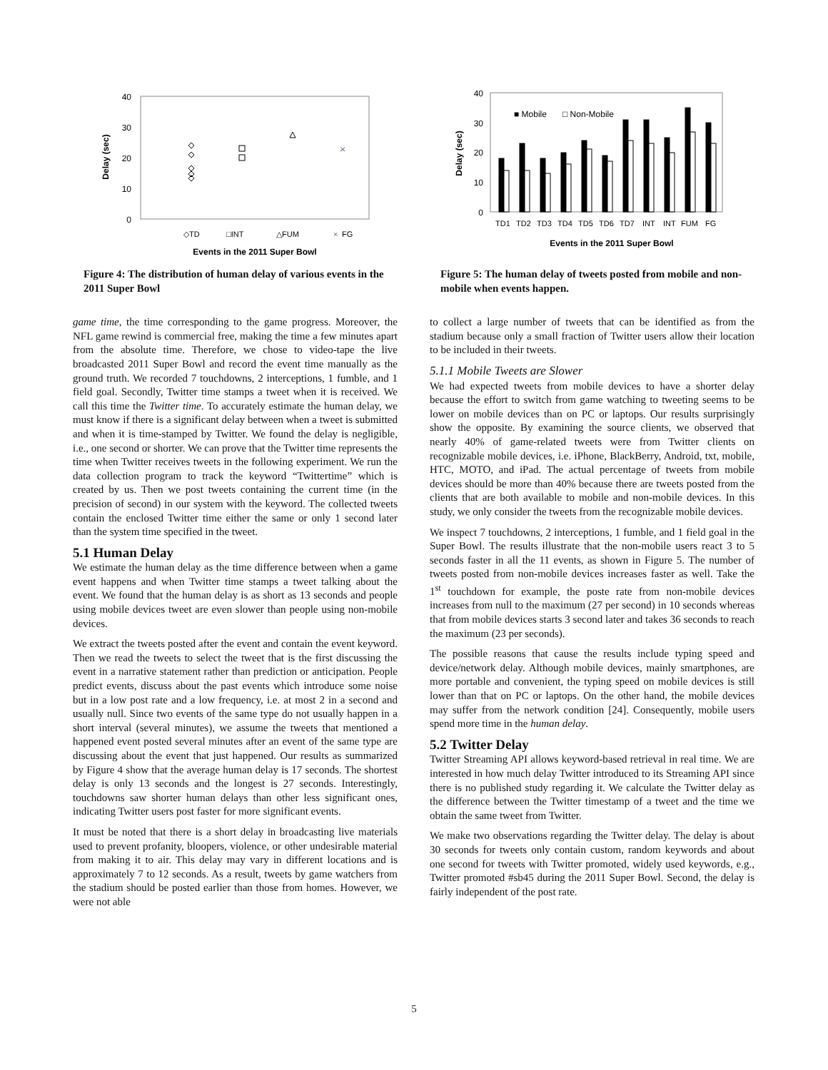40
30
20
10
0
Delay (sec)
×
◇TD
□INT
△FUM
×
FG
Events in the 2011 Super Bowl
Figure 4: The distribution of human delay of various events in the 2011 Super Bowl
game time, the time corresponding to the game progress. Moreover, the NFL game rewind is commercial free, making the time a few minutes apart from the absolute time. Therefore, we chose to video-tape the live broadcasted 2011 Super Bowl and record the event time manually as the ground truth. We recorded 7 touchdowns, 2 interceptions, 1 fumble, and 1 field goal. Secondly, Twitter time stamps a tweet when it is received. We call this time the Twitter time. To accurately estimate the human delay, we must know if there is a significant delay between when a tweet is submitted and when it is time-stamped by Twitter. We found the delay is negligible, i.e., one second or shorter. We can prove that the Twitter time represents the time when Twitter receives tweets in the following experiment. We run the data collection program to track the keyword “Twittertime” which is created by us. Then we post tweets containing the current time (in the precision of second) in our system with the keyword. The collected tweets contain the enclosed Twitter time either the same or only 1 second later than the system time specified in the tweet.
5.1 Human Delay
We estimate the human delay as the time difference between when a game event happens and when Twitter time stamps a tweet talking about the event. We found that the human delay is as short as 13 seconds and people using mobile devices tweet are even slower than people using non-mobile devices.
We extract the tweets posted after the event and contain the event keyword. Then we read the tweets to select the tweet that is the first discussing the event in a narrative statement rather than prediction or anticipation. People predict events, discuss about the past events which introduce some noise but in a low post rate and a low frequency, i.e. at most 2 in a second and usually null. Since two events of the same type do not usually happen in a short interval (several minutes), we assume the tweets that mentioned a happened event posted several minutes after an event of the same type are discussing about the event that just happened. Our results as summarized by Figure 4 show that the average human delay is 17 seconds. The shortest delay is only 13 seconds and the longest is 27 seconds. Interestingly, touchdowns saw shorter human delays than other less significant ones, indicating Twitter users post faster for more significant events.
It must be noted that there is a short delay in broadcasting live materials used to prevent profanity, bloopers, violence, or other undesirable material from making it to air. This delay may vary in different locations and is approximately 7 to 12 seconds. As a result, tweets by game watchers from the stadium should be posted earlier than those from homes. However, we were not able
40
30
20
10
0
Delay (sec)
■ Mobile
□ Non-Mobile
TD1
TD2
TD3
TD4
TD5
TD6
TD7
INT
INT
FUM
FG
Events in the 2011 Super Bowl
Figure 5: The human delay of tweets posted from mobile and non-mobile when events happen.
to collect a large number of tweets that can be identified as from the stadium because only a small fraction of Twitter users allow their location to be included in their tweets.
5.1.1 Mobile Tweets are Slower
We had expected tweets from mobile devices to have a shorter delay because the effort to switch from game watching to tweeting seems to be lower on mobile devices than on PC or laptops. Our results surprisingly show the opposite. By examining the source clients, we observed that nearly 40% of game-related tweets were from Twitter clients on recognizable mobile devices, i.e. iPhone, BlackBerry, Android, txt, mobile, HTC, MOTO, and iPad. The actual percentage of tweets from mobile devices should be more than 40% because there are tweets posted from the clients that are both available to mobile and non-mobile devices. In this study, we only consider the tweets from the recognizable mobile devices.
We inspect 7 touchdowns, 2 interceptions, 1 fumble, and 1 field goal in the Super Bowl. The results illustrate that the non-mobile users react 3 to 5 seconds faster in all the 11 events, as shown in Figure 5. The number of tweets posted from non-mobile devices increases faster as well. Take the 1<sup>st</sup> touchdown for example, the poste rate from non-mobile devices increases from null to the maximum (27 per second) in 10 seconds whereas that from mobile devices starts 3 second later and takes 36 seconds to reach the maximum (23 per seconds).
The possible reasons that cause the results include typing speed and device/network delay. Although mobile devices, mainly smartphones, are more portable and convenient, the typing speed on mobile devices is still lower than that on PC or laptops. On the other hand, the mobile devices may suffer from the network condition [24]. Consequently, mobile users spend more time in the human delay.
5.2 Twitter Delay
Twitter Streaming API allows keyword-based retrieval in real time. We are interested in how much delay Twitter introduced to its Streaming API since there is no published study regarding it. We calculate the Twitter delay as the difference between the Twitter timestamp of a tweet and the time we obtain the same tweet from Twitter.
We make two observations regarding the Twitter delay. The delay is about 30 seconds for tweets only contain custom, random keywords and about one second for tweets with Twitter promoted, widely used keywords, e.g., Twitter promoted #sb45 during the 2011 Super Bowl. Second, the delay is fairly independent of the post rate.
5